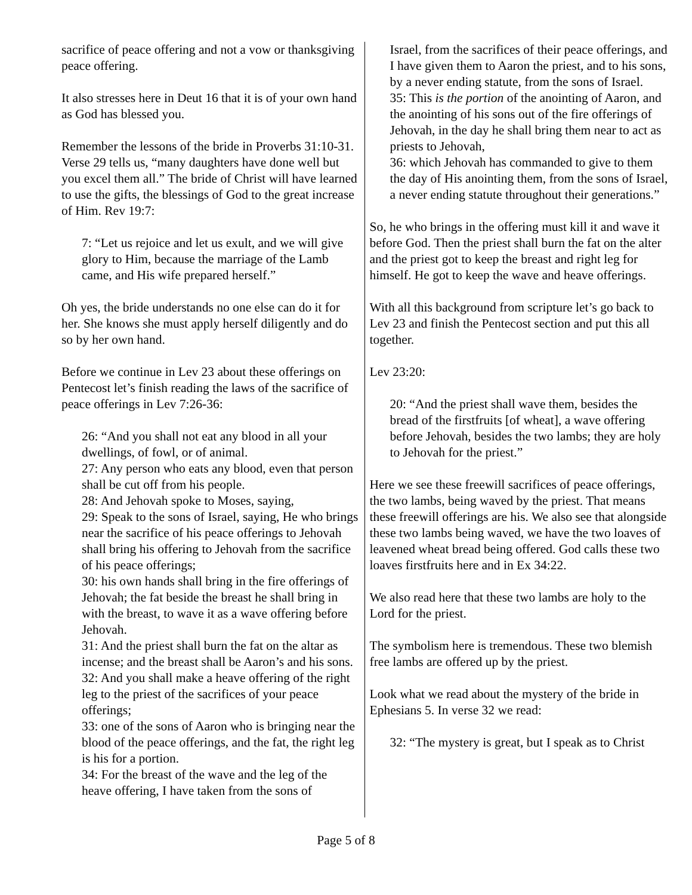sacrifice of peace offering and not a vow or thanksgiving peace offering.
It also stresses here in Deut 16 that it is of your own hand as God has blessed you.
Remember the lessons of the bride in Proverbs 31:10-31. Verse 29 tells us, “many daughters have done well but you excel them all.” The bride of Christ will have learned to use the gifts, the blessings of God to the great increase of Him. Rev 19:7:
7: “Let us rejoice and let us exult, and we will give glory to Him, because the marriage of the Lamb came, and His wife prepared herself.”
Oh yes, the bride understands no one else can do it for her. She knows she must apply herself diligently and do so by her own hand.
Before we continue in Lev 23 about these offerings on Pentecost let’s finish reading the laws of the sacrifice of peace offerings in Lev 7:26-36:
26: “And you shall not eat any blood in all your dwellings, of fowl, or of animal.
27: Any person who eats any blood, even that person shall be cut off from his people.
28: And Jehovah spoke to Moses, saying,
29: Speak to the sons of Israel, saying, He who brings near the sacrifice of his peace offerings to Jehovah shall bring his offering to Jehovah from the sacrifice of his peace offerings;
30: his own hands shall bring in the fire offerings of Jehovah; the fat beside the breast he shall bring in with the breast, to wave it as a wave offering before Jehovah.
31: And the priest shall burn the fat on the altar as incense; and the breast shall be Aaron’s and his sons.
32: And you shall make a heave offering of the right leg to the priest of the sacrifices of your peace offerings;
33: one of the sons of Aaron who is bringing near the blood of the peace offerings, and the fat, the right leg is his for a portion.
34: For the breast of the wave and the leg of the heave offering, I have taken from the sons of
Israel, from the sacrifices of their peace offerings, and I have given them to Aaron the priest, and to his sons, by a never ending statute, from the sons of Israel.
35: This is the portion of the anointing of Aaron, and the anointing of his sons out of the fire offerings of Jehovah, in the day he shall bring them near to act as priests to Jehovah,
36: which Jehovah has commanded to give to them the day of His anointing them, from the sons of Israel, a never ending statute throughout their generations.”
So, he who brings in the offering must kill it and wave it before God. Then the priest shall burn the fat on the alter and the priest got to keep the breast and right leg for himself. He got to keep the wave and heave offerings.
With all this background from scripture let’s go back to Lev 23 and finish the Pentecost section and put this all together.
Lev 23:20:
20: “And the priest shall wave them, besides the bread of the firstfruits [of wheat], a wave offering before Jehovah, besides the two lambs; they are holy to Jehovah for the priest.”
Here we see these freewill sacrifices of peace offerings, the two lambs, being waved by the priest. That means these freewill offerings are his. We also see that alongside these two lambs being waved, we have the two loaves of leavened wheat bread being offered. God calls these two loaves firstfruits here and in Ex 34:22.
We also read here that these two lambs are holy to the Lord for the priest.
The symbolism here is tremendous. These two blemish free lambs are offered up by the priest.
Look what we read about the mystery of the bride in Ephesians 5. In verse 32 we read:
32: “The mystery is great, but I speak as to Christ
Page 5 of 8